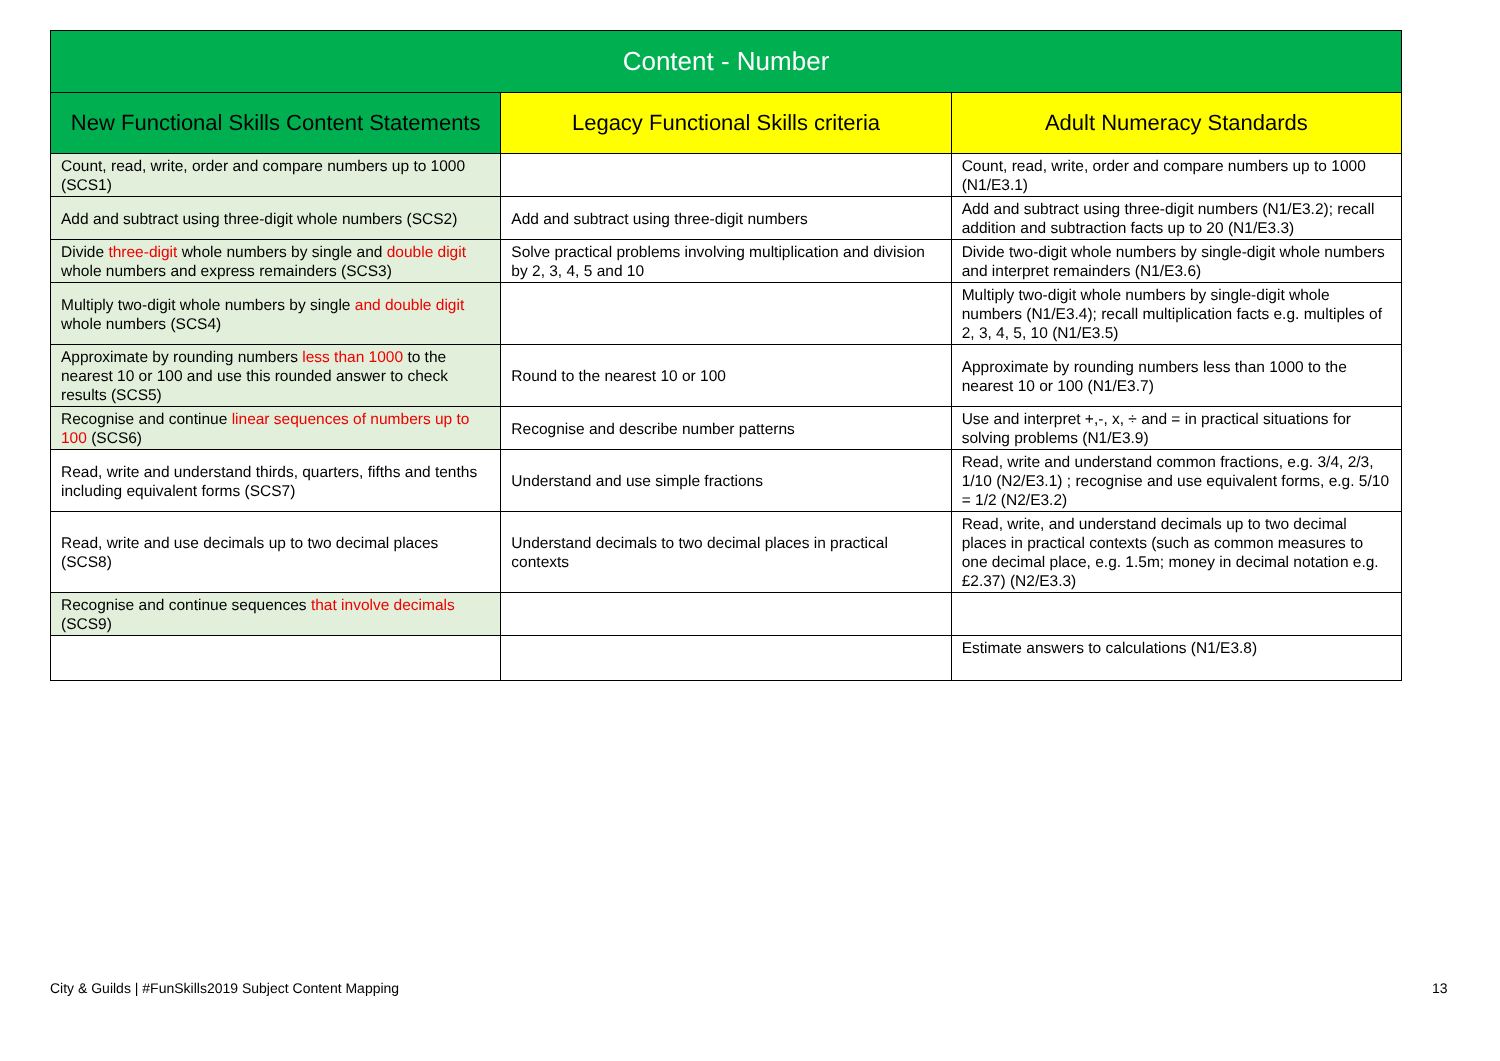| Content - Number | | |
| --- | --- | --- |
| New Functional Skills Content Statements | Legacy Functional Skills criteria | Adult Numeracy Standards |
| Count, read, write, order and compare numbers up to 1000 (SCS1) | | Count, read, write, order and compare numbers up to 1000 (N1/E3.1) |
| Add and subtract using three-digit whole numbers (SCS2) | Add and subtract using three-digit numbers | Add and subtract using three-digit numbers (N1/E3.2); recall addition and subtraction facts up to 20 (N1/E3.3) |
| Divide three-digit whole numbers by single and double digit whole numbers and express remainders (SCS3) | Solve practical problems involving multiplication and division by 2, 3, 4, 5 and 10 | Divide two-digit whole numbers by single-digit whole numbers and interpret remainders (N1/E3.6) |
| Multiply two-digit whole numbers by single and double digit whole numbers (SCS4) | | Multiply two-digit whole numbers by single-digit whole numbers (N1/E3.4); recall multiplication facts e.g. multiples of 2, 3, 4, 5, 10 (N1/E3.5) |
| Approximate by rounding numbers less than 1000 to the nearest 10 or 100 and use this rounded answer to check results (SCS5) | Round to the nearest 10 or 100 | Approximate by rounding numbers less than 1000 to the nearest 10 or 100 (N1/E3.7) |
| Recognise and continue linear sequences of numbers up to 100 (SCS6) | Recognise and describe number patterns | Use and interpret +,-, x, ÷ and = in practical situations for solving problems (N1/E3.9) |
| Read, write and understand thirds, quarters, fifths and tenths including equivalent forms (SCS7) | Understand and use simple fractions | Read, write and understand common fractions, e.g. 3/4, 2/3, 1/10 (N2/E3.1) ; recognise and use equivalent forms, e.g. 5/10 = 1/2 (N2/E3.2) |
| Read, write and use decimals up to two decimal places (SCS8) | Understand decimals to two decimal places in practical contexts | Read, write, and understand decimals up to two decimal places in practical contexts (such as common measures to one decimal place, e.g. 1.5m; money in decimal notation e.g. £2.37) (N2/E3.3) |
| Recognise and continue sequences that involve decimals (SCS9) | | |
| | | Estimate answers to calculations (N1/E3.8) |
City & Guilds | #FunSkills2019 Subject Content Mapping
13